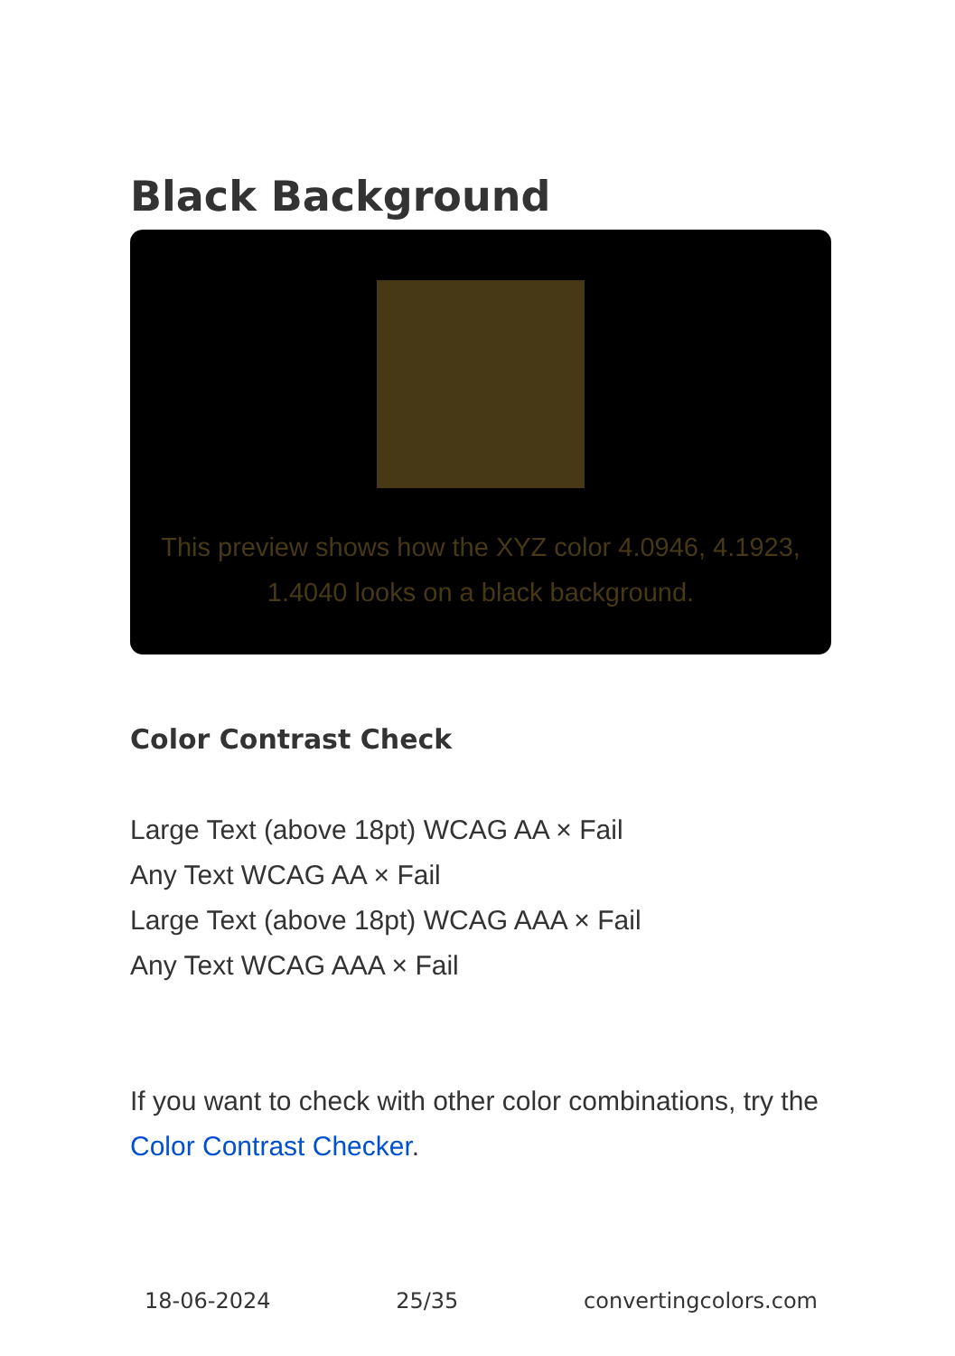Black Background
This preview shows how the XYZ color 4.0946, 4.1923, 1.4040 looks on a black background.
Color Contrast Check
Large Text (above 18pt) WCAG AA × Fail
Any Text WCAG AA × Fail
Large Text (above 18pt) WCAG AAA × Fail
Any Text WCAG AAA × Fail
If you want to check with other color combinations, try the Color Contrast Checker.
18-06-2024 25/35 convertingcolors.com